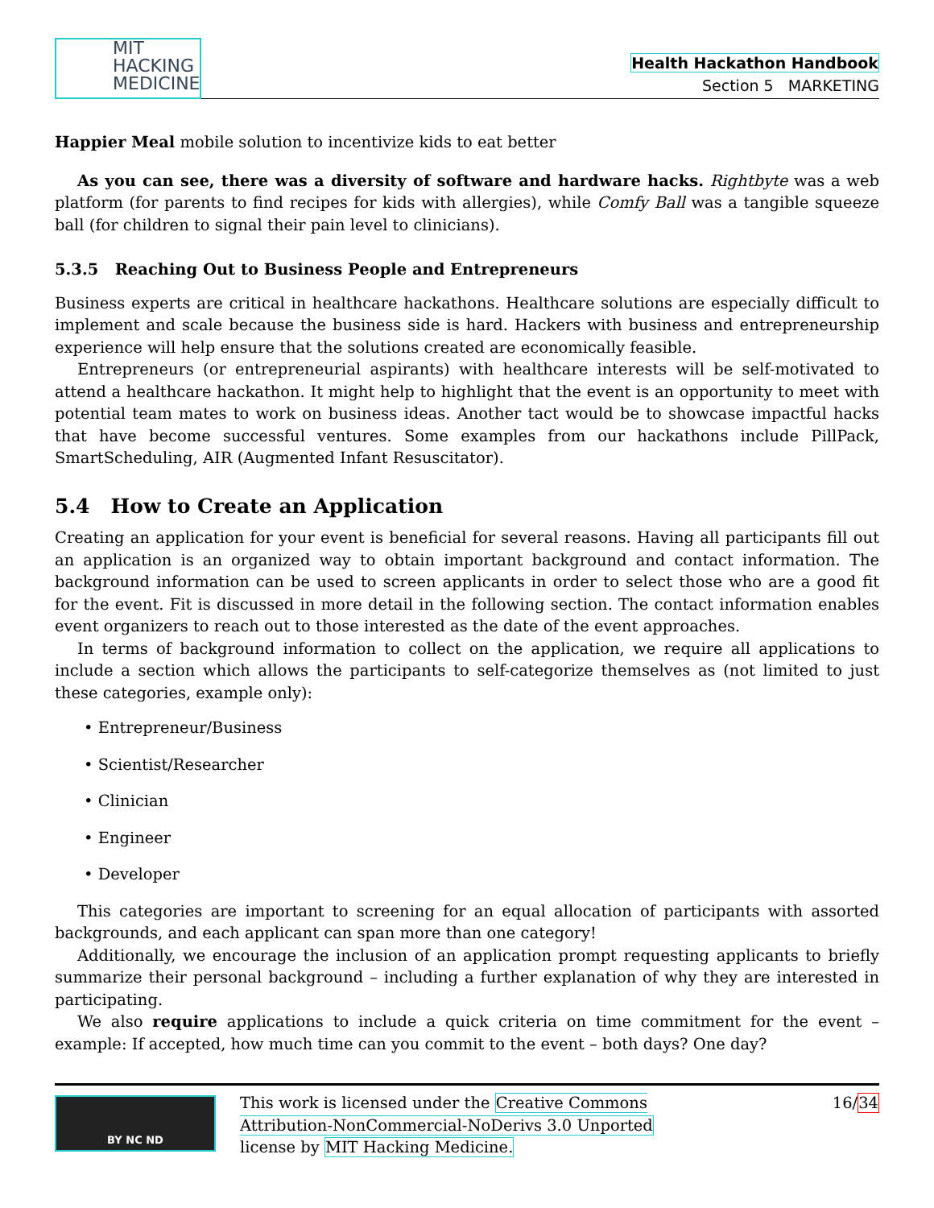MIT
HACKING
MEDICINE
Health Hackathon Handbook
Section 5 MARKETING
Happier Meal mobile solution to incentivize kids to eat better
As you can see, there was a diversity of software and hardware hacks. Rightbyte was a web platform (for parents to find recipes for kids with allergies), while Comfy Ball was a tangible squeeze ball (for children to signal their pain level to clinicians).
5.3.5 Reaching Out to Business People and Entrepreneurs
Business experts are critical in healthcare hackathons. Healthcare solutions are especially difficult to implement and scale because the business side is hard. Hackers with business and entrepreneurship experience will help ensure that the solutions created are economically feasible.
Entrepreneurs (or entrepreneurial aspirants) with healthcare interests will be self-motivated to attend a healthcare hackathon. It might help to highlight that the event is an opportunity to meet with potential team mates to work on business ideas. Another tact would be to showcase impactful hacks that have become successful ventures. Some examples from our hackathons include PillPack, SmartScheduling, AIR (Augmented Infant Resuscitator).
5.4 How to Create an Application
Creating an application for your event is beneficial for several reasons. Having all participants fill out an application is an organized way to obtain important background and contact information. The background information can be used to screen applicants in order to select those who are a good fit for the event. Fit is discussed in more detail in the following section. The contact information enables event organizers to reach out to those interested as the date of the event approaches.
In terms of background information to collect on the application, we require all applications to include a section which allows the participants to self-categorize themselves as (not limited to just these categories, example only):
• Entrepreneur/Business
• Scientist/Researcher
• Clinician
• Engineer
• Developer
This categories are important to screening for an equal allocation of participants with assorted backgrounds, and each applicant can span more than one category!
Additionally, we encourage the inclusion of an application prompt requesting applicants to briefly summarize their personal background – including a further explanation of why they are interested in participating.
We also require applications to include a quick criteria on time commitment for the event – example: If accepted, how much time can you commit to the event – both days? One day?
BY NC ND
This work is licensed under the Creative Commons Attribution-NonCommercial-NoDerivs 3.0 Unported license by MIT Hacking Medicine.
16/34